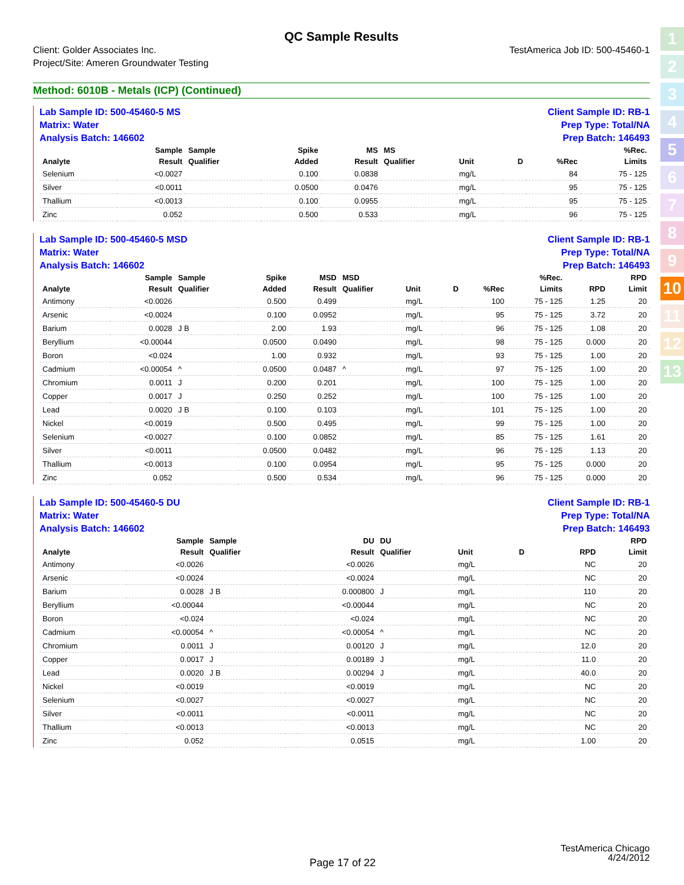1
2
3
4
5
6
7
8
9
10
11
12
13
QC Sample Results
Client: Golder Associates Inc.
Project/Site: Ameren Groundwater Testing
TestAmerica Job ID: 500-45460-1
Method: 6010B - Metals (ICP) (Continued)
Lab Sample ID: 500-45460-5 MS
Matrix: Water
Analysis Batch: 146602
Client Sample ID: RB-1
Prep Type: Total/NA
Prep Batch: 146493
| | Sample | Sample | Spike | MS | MS | | | | %Rec. |
| --- | --- | --- | --- | --- | --- | --- | --- | --- | --- |
| Analyte | Result | Qualifier | Added | Result | Qualifier | Unit | D | %Rec | Limits |
| Selenium | <0.0027 | | 0.100 | 0.0838 | | mg/L | | 84 | 75 - 125 |
| Silver | <0.0011 | | 0.0500 | 0.0476 | | mg/L | | 95 | 75 - 125 |
| Thallium | <0.0013 | | 0.100 | 0.0955 | | mg/L | | 95 | 75 - 125 |
| Zinc | 0.052 | | 0.500 | 0.533 | | mg/L | | 96 | 75 - 125 |
Lab Sample ID: 500-45460-5 MSD
Matrix: Water
Analysis Batch: 146602
Client Sample ID: RB-1
Prep Type: Total/NA
Prep Batch: 146493
| | Sample | Sample | Spike | MSD | MSD | | | | %Rec. | | RPD |
| --- | --- | --- | --- | --- | --- | --- | --- | --- | --- | --- | --- |
| Analyte | Result | Qualifier | Added | Result | Qualifier | Unit | D | %Rec | Limits | RPD | Limit |
| Antimony | <0.0026 | | 0.500 | 0.499 | | mg/L | | 100 | 75 - 125 | 1.25 | 20 |
| Arsenic | <0.0024 | | 0.100 | 0.0952 | | mg/L | | 95 | 75 - 125 | 3.72 | 20 |
| Barium | 0.0028 | J B | 2.00 | 1.93 | | mg/L | | 96 | 75 - 125 | 1.08 | 20 |
| Beryllium | <0.00044 | | 0.0500 | 0.0490 | | mg/L | | 98 | 75 - 125 | 0.000 | 20 |
| Boron | <0.024 | | 1.00 | 0.932 | | mg/L | | 93 | 75 - 125 | 1.00 | 20 |
| Cadmium | <0.00054 | ^ | 0.0500 | 0.0487 | ^ | mg/L | | 97 | 75 - 125 | 1.00 | 20 |
| Chromium | 0.0011 | J | 0.200 | 0.201 | | mg/L | | 100 | 75 - 125 | 1.00 | 20 |
| Copper | 0.0017 | J | 0.250 | 0.252 | | mg/L | | 100 | 75 - 125 | 1.00 | 20 |
| Lead | 0.0020 | J B | 0.100 | 0.103 | | mg/L | | 101 | 75 - 125 | 1.00 | 20 |
| Nickel | <0.0019 | | 0.500 | 0.495 | | mg/L | | 99 | 75 - 125 | 1.00 | 20 |
| Selenium | <0.0027 | | 0.100 | 0.0852 | | mg/L | | 85 | 75 - 125 | 1.61 | 20 |
| Silver | <0.0011 | | 0.0500 | 0.0482 | | mg/L | | 96 | 75 - 125 | 1.13 | 20 |
| Thallium | <0.0013 | | 0.100 | 0.0954 | | mg/L | | 95 | 75 - 125 | 0.000 | 20 |
| Zinc | 0.052 | | 0.500 | 0.534 | | mg/L | | 96 | 75 - 125 | 0.000 | 20 |
Lab Sample ID: 500-45460-5 DU
Matrix: Water
Analysis Batch: 146602
Client Sample ID: RB-1
Prep Type: Total/NA
Prep Batch: 146493
| | Sample | Sample | | DU | DU | | | | | | RPD |
| --- | --- | --- | --- | --- | --- | --- | --- | --- | --- | --- | --- |
| Analyte | Result | Qualifier | | Result | Qualifier | Unit | D | | | RPD | Limit |
| Antimony | <0.0026 | | | <0.0026 | | mg/L | | | | NC | 20 |
| Arsenic | <0.0024 | | | <0.0024 | | mg/L | | | | NC | 20 |
| Barium | 0.0028 | J B | | 0.000800 | J | mg/L | | | | 110 | 20 |
| Beryllium | <0.00044 | | | <0.00044 | | mg/L | | | | NC | 20 |
| Boron | <0.024 | | | <0.024 | | mg/L | | | | NC | 20 |
| Cadmium | <0.00054 | ^ | | <0.00054 | ^ | mg/L | | | | NC | 20 |
| Chromium | 0.0011 | J | | 0.00120 | J | mg/L | | | | 12.0 | 20 |
| Copper | 0.0017 | J | | 0.00189 | J | mg/L | | | | 11.0 | 20 |
| Lead | 0.0020 | J B | | 0.00294 | J | mg/L | | | | 40.0 | 20 |
| Nickel | <0.0019 | | | <0.0019 | | mg/L | | | | NC | 20 |
| Selenium | <0.0027 | | | <0.0027 | | mg/L | | | | NC | 20 |
| Silver | <0.0011 | | | <0.0011 | | mg/L | | | | NC | 20 |
| Thallium | <0.0013 | | | <0.0013 | | mg/L | | | | NC | 20 |
| Zinc | 0.052 | | | 0.0515 | | mg/L | | | | 1.00 | 20 |
TestAmerica Chicago
4/24/2012
Page 17 of 22